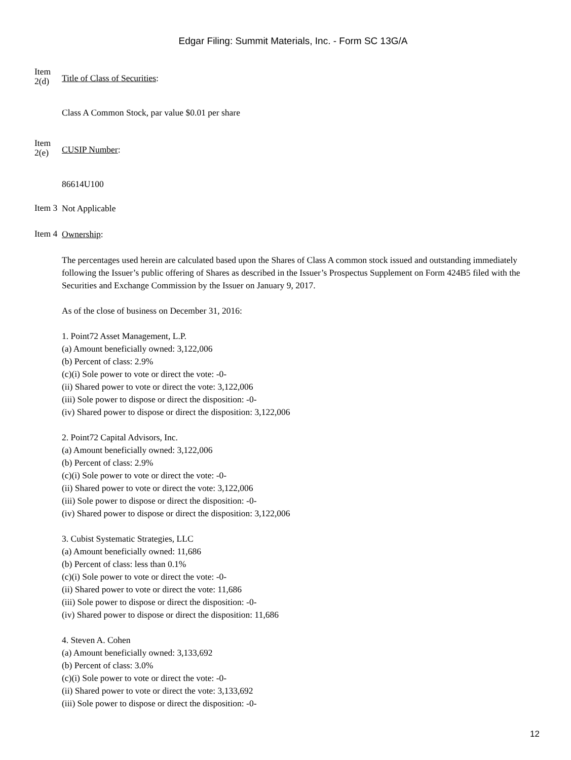Edgar Filing: Summit Materials, Inc. - Form SC 13G/A
Item 2(d)
Title of Class of Securities:
Class A Common Stock, par value $0.01 per share
Item 2(e)
CUSIP Number:
86614U100
Item 3
Not Applicable
Item 4
Ownership:
The percentages used herein are calculated based upon the Shares of Class A common stock issued and outstanding immediately following the Issuer’s public offering of Shares as described in the Issuer’s Prospectus Supplement on Form 424B5 filed with the Securities and Exchange Commission by the Issuer on January 9, 2017.
As of the close of business on December 31, 2016:
1. Point72 Asset Management, L.P.
(a) Amount beneficially owned: 3,122,006
(b) Percent of class: 2.9%
(c)(i) Sole power to vote or direct the vote: -0-
(ii) Shared power to vote or direct the vote: 3,122,006
(iii) Sole power to dispose or direct the disposition: -0-
(iv) Shared power to dispose or direct the disposition: 3,122,006
2. Point72 Capital Advisors, Inc.
(a) Amount beneficially owned: 3,122,006
(b) Percent of class: 2.9%
(c)(i) Sole power to vote or direct the vote: -0-
(ii) Shared power to vote or direct the vote: 3,122,006
(iii) Sole power to dispose or direct the disposition: -0-
(iv) Shared power to dispose or direct the disposition: 3,122,006
3. Cubist Systematic Strategies, LLC
(a) Amount beneficially owned: 11,686
(b) Percent of class: less than 0.1%
(c)(i) Sole power to vote or direct the vote: -0-
(ii) Shared power to vote or direct the vote: 11,686
(iii) Sole power to dispose or direct the disposition: -0-
(iv) Shared power to dispose or direct the disposition: 11,686
4. Steven A. Cohen
(a) Amount beneficially owned: 3,133,692
(b) Percent of class: 3.0%
(c)(i) Sole power to vote or direct the vote: -0-
(ii) Shared power to vote or direct the vote: 3,133,692
(iii) Sole power to dispose or direct the disposition: -0-
12